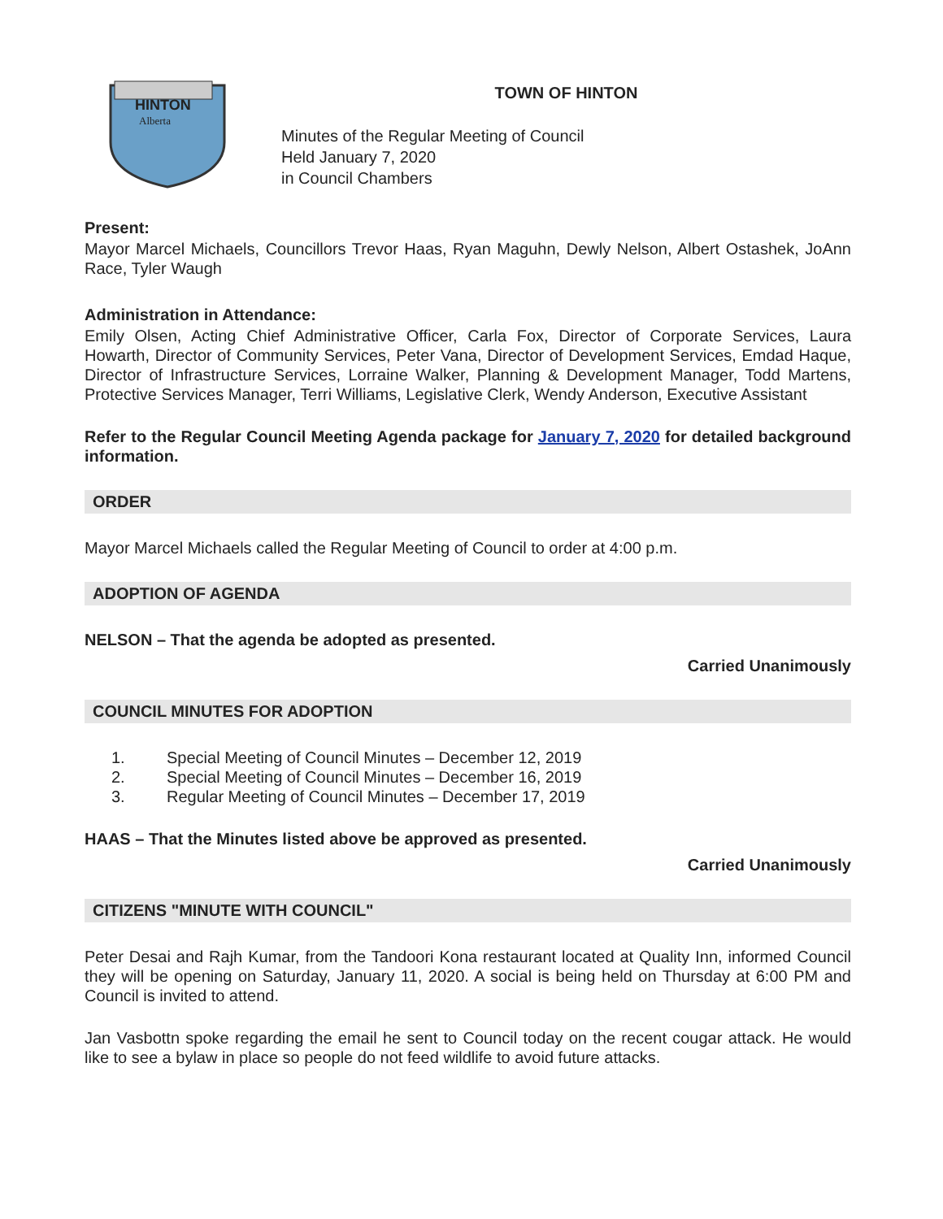HINTON
Alberta
TOWN OF HINTON
Minutes of the Regular Meeting of Council
Held January 7, 2020
in Council Chambers
Present:
Mayor Marcel Michaels, Councillors Trevor Haas, Ryan Maguhn, Dewly Nelson, Albert Ostashek, JoAnn Race, Tyler Waugh
Administration in Attendance:
Emily Olsen, Acting Chief Administrative Officer, Carla Fox, Director of Corporate Services, Laura Howarth, Director of Community Services, Peter Vana, Director of Development Services, Emdad Haque, Director of Infrastructure Services, Lorraine Walker, Planning & Development Manager, Todd Martens, Protective Services Manager, Terri Williams, Legislative Clerk, Wendy Anderson, Executive Assistant
Refer to the Regular Council Meeting Agenda package for January 7, 2020 for detailed background information.
ORDER
Mayor Marcel Michaels called the Regular Meeting of Council to order at 4:00 p.m.
ADOPTION OF AGENDA
NELSON – That the agenda be adopted as presented.
Carried Unanimously
COUNCIL MINUTES FOR ADOPTION
1. Special Meeting of Council Minutes – December 12, 2019
2. Special Meeting of Council Minutes – December 16, 2019
3. Regular Meeting of Council Minutes – December 17, 2019
HAAS – That the Minutes listed above be approved as presented.
Carried Unanimously
CITIZENS "MINUTE WITH COUNCIL"
Peter Desai and Rajh Kumar, from the Tandoori Kona restaurant located at Quality Inn, informed Council they will be opening on Saturday, January 11, 2020. A social is being held on Thursday at 6:00 PM and Council is invited to attend.
Jan Vasbottn spoke regarding the email he sent to Council today on the recent cougar attack. He would like to see a bylaw in place so people do not feed wildlife to avoid future attacks.